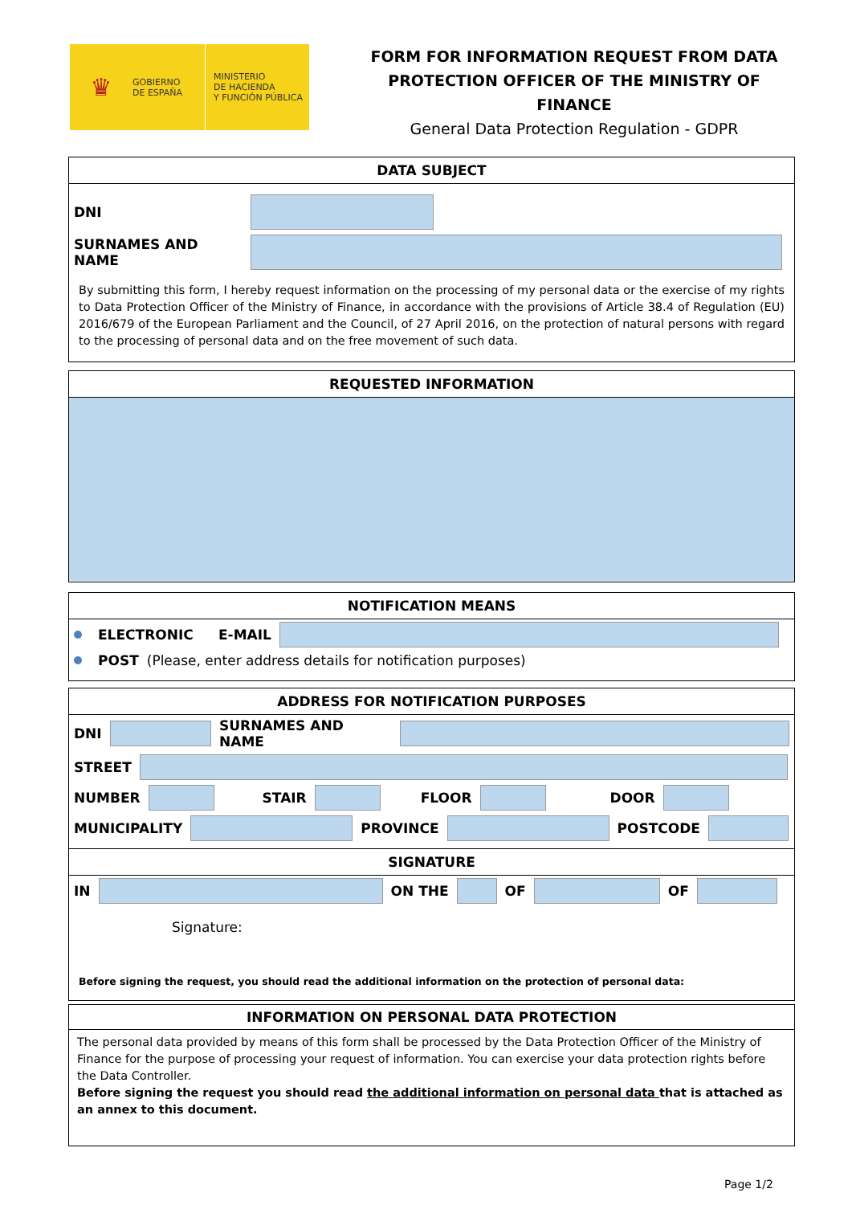♛ GOBIERNO
DE ESPAÑA MINISTERIO
DE HACIENDA
Y FUNCIÓN PÚBLICA
FORM FOR INFORMATION REQUEST FROM DATA PROTECTION OFFICER OF THE MINISTRY OF FINANCE
General Data Protection Regulation - GDPR
DATA SUBJECT
DNI
SURNAMES AND NAME
By submitting this form, I hereby request information on the processing of my personal data or the exercise of my rights to Data Protection Officer of the Ministry of Finance, in accordance with the provisions of Article 38.4 of Regulation (EU) 2016/679 of the European Parliament and the Council, of 27 April 2016, on the protection of natural persons with regard to the processing of personal data and on the free movement of such data.
REQUESTED INFORMATION
NOTIFICATION MEANS
ELECTRONIC E-MAIL
POST (Please, enter address details for notification purposes)
ADDRESS FOR NOTIFICATION PURPOSES
DNI SURNAMES AND NAME
STREET
NUMBER STAIR FLOOR DOOR
MUNICIPALITY PROVINCE POSTCODE
SIGNATURE
IN ON THE OF OF
Signature:
Before signing the request, you should read the additional information on the protection of personal data:
INFORMATION ON PERSONAL DATA PROTECTION
The personal data provided by means of this form shall be processed by the Data Protection Officer of the Ministry of Finance for the purpose of processing your request of information. You can exercise your data protection rights before the Data Controller.
Before signing the request you should read the additional information on personal data that is attached as an annex to this document.
Page 1/2